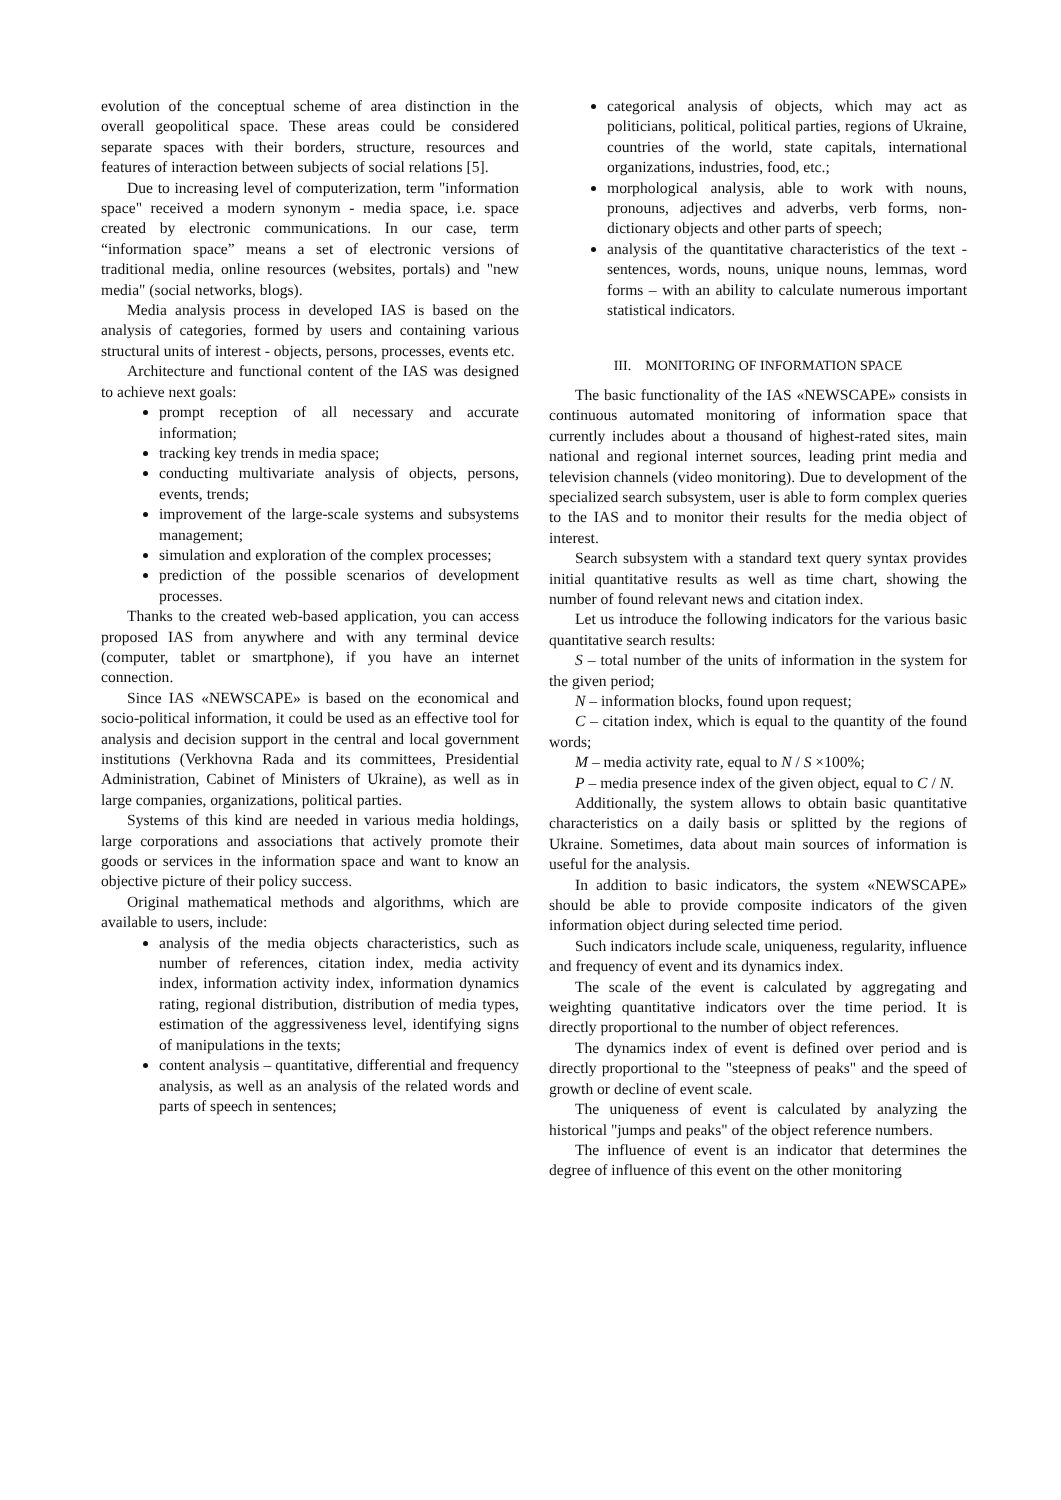evolution of the conceptual scheme of area distinction in the overall geopolitical space. These areas could be considered separate spaces with their borders, structure, resources and features of interaction between subjects of social relations [5].
Due to increasing level of computerization, term "information space" received a modern synonym - media space, i.e. space created by electronic communications. In our case, term “information space” means a set of electronic versions of traditional media, online resources (websites, portals) and "new media" (social networks, blogs).
Media analysis process in developed IAS is based on the analysis of categories, formed by users and containing various structural units of interest - objects, persons, processes, events etc.
Architecture and functional content of the IAS was designed to achieve next goals:
prompt reception of all necessary and accurate information;
tracking key trends in media space;
conducting multivariate analysis of objects, persons, events, trends;
improvement of the large-scale systems and subsystems management;
simulation and exploration of the complex processes;
prediction of the possible scenarios of development processes.
Thanks to the created web-based application, you can access proposed IAS from anywhere and with any terminal device (computer, tablet or smartphone), if you have an internet connection.
Since IAS «NEWSCAPE» is based on the economical and socio-political information, it could be used as an effective tool for analysis and decision support in the central and local government institutions (Verkhovna Rada and its committees, Presidential Administration, Cabinet of Ministers of Ukraine), as well as in large companies, organizations, political parties.
Systems of this kind are needed in various media holdings, large corporations and associations that actively promote their goods or services in the information space and want to know an objective picture of their policy success.
Original mathematical methods and algorithms, which are available to users, include:
analysis of the media objects characteristics, such as number of references, citation index, media activity index, information activity index, information dynamics rating, regional distribution, distribution of media types, estimation of the aggressiveness level, identifying signs of manipulations in the texts;
content analysis – quantitative, differential and frequency analysis, as well as an analysis of the related words and parts of speech in sentences;
categorical analysis of objects, which may act as politicians, political, political parties, regions of Ukraine, countries of the world, state capitals, international organizations, industries, food, etc.;
morphological analysis, able to work with nouns, pronouns, adjectives and adverbs, verb forms, non-dictionary objects and other parts of speech;
analysis of the quantitative characteristics of the text - sentences, words, nouns, unique nouns, lemmas, word forms – with an ability to calculate numerous important statistical indicators.
III. MONITORING OF INFORMATION SPACE
The basic functionality of the IAS «NEWSCAPE» consists in continuous automated monitoring of information space that currently includes about a thousand of highest-rated sites, main national and regional internet sources, leading print media and television channels (video monitoring). Due to development of the specialized search subsystem, user is able to form complex queries to the IAS and to monitor their results for the media object of interest.
Search subsystem with a standard text query syntax provides initial quantitative results as well as time chart, showing the number of found relevant news and citation index.
Let us introduce the following indicators for the various basic quantitative search results:
S – total number of the units of information in the system for the given period;
N – information blocks, found upon request;
C – citation index, which is equal to the quantity of the found words;
M – media activity rate, equal to N / S ×100%;
P – media presence index of the given object, equal to C / N.
Additionally, the system allows to obtain basic quantitative characteristics on a daily basis or splitted by the regions of Ukraine. Sometimes, data about main sources of information is useful for the analysis.
In addition to basic indicators, the system «NEWSCAPE» should be able to provide composite indicators of the given information object during selected time period.
Such indicators include scale, uniqueness, regularity, influence and frequency of event and its dynamics index.
The scale of the event is calculated by aggregating and weighting quantitative indicators over the time period. It is directly proportional to the number of object references.
The dynamics index of event is defined over period and is directly proportional to the "steepness of peaks" and the speed of growth or decline of event scale.
The uniqueness of event is calculated by analyzing the historical "jumps and peaks" of the object reference numbers.
The influence of event is an indicator that determines the degree of influence of this event on the other monitoring